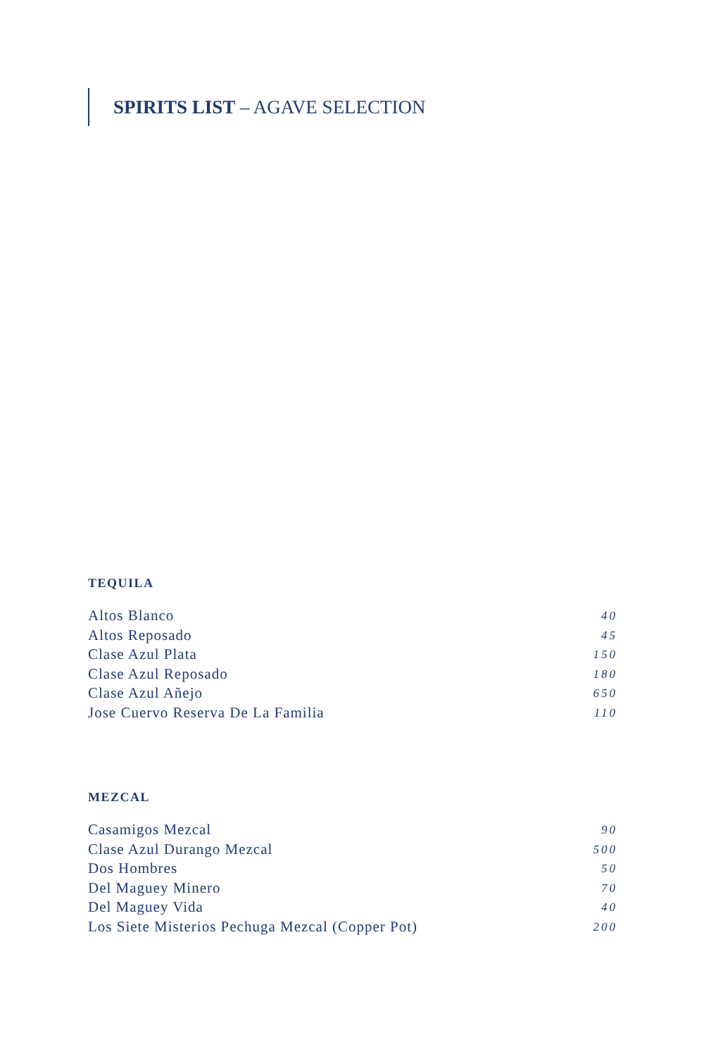SPIRITS LIST – AGAVE SELECTION
TEQUILA
Altos Blanco 40
Altos Reposado 45
Clase Azul Plata 150
Clase Azul Reposado 180
Clase Azul Añejo 650
Jose Cuervo Reserva De La Familia 110
MEZCAL
Casamigos Mezcal 90
Clase Azul Durango Mezcal 500
Dos Hombres 50
Del Maguey Minero 70
Del Maguey Vida 40
Los Siete Misterios Pechuga Mezcal (Copper Pot) 200